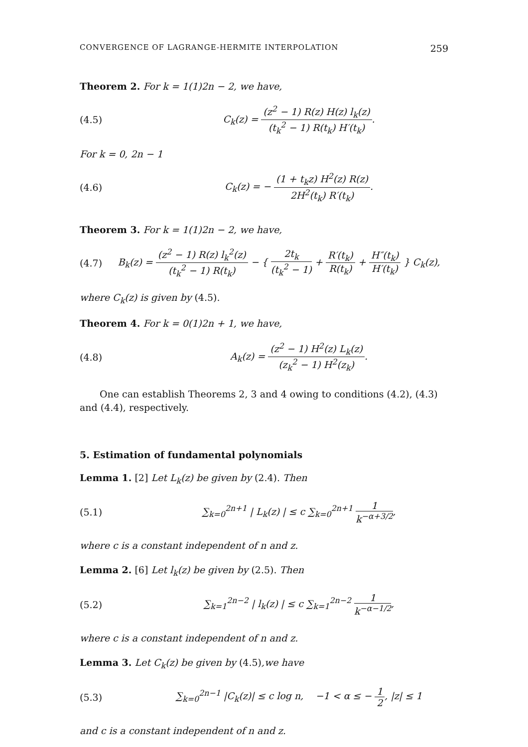CONVERGENCE OF LAGRANGE-HERMITE INTERPOLATION 259
Theorem 2. For k = 1(1)2n − 2, we have,
(4.5) C<sub>k</sub>(z) = (z<sup>2</sup> − 1) R(z) H(z) l<sub>k</sub>(z) (t<sub>k</sub><sup>2</sup> − 1) R(t<sub>k</sub>) H′(t<sub>k</sub>).
For k = 0, 2n − 1
(4.6) C<sub>k</sub>(z) = − (1 + t<sub>k</sub>z) H<sup>2</sup>(z) R(z) 2H<sup>2</sup>(t<sub>k</sub>) R′(t<sub>k</sub>).
Theorem 3. For k = 1(1)2n − 2, we have,
(4.7) B<sub>k</sub>(z) = (z<sup>2</sup> − 1) R(z) l<sub>k</sub><sup>2</sup>(z) (t<sub>k</sub><sup>2</sup> − 1) R(t<sub>k</sub>) − { 2t<sub>k</sub> (t<sub>k</sub><sup>2</sup> − 1) + R′(t<sub>k</sub>) R(t<sub>k</sub>) + H″(t<sub>k</sub>) H′(t<sub>k</sub>) } C<sub>k</sub>(z),
where C<sub>k</sub>(z) is given by (4.5).
Theorem 4. For k = 0(1)2n + 1, we have,
(4.8) A<sub>k</sub>(z) = (z<sup>2</sup> − 1) H<sup>2</sup>(z) L<sub>k</sub>(z) (z<sub>k</sub><sup>2</sup> − 1) H<sup>2</sup>(z<sub>k</sub>).
One can establish Theorems 2, 3 and 4 owing to conditions (4.2), (4.3) and (4.4), respectively.
5. Estimation of fundamental polynomials
Lemma 1. [2] Let L<sub>k</sub>(z) be given by (2.4). Then
(5.1) ∑<sub>k=0</sub><sup>2n+1</sup> | L<sub>k</sub>(z) | ≤ c ∑<sub>k=0</sub><sup>2n+1</sup> 1 k<sup>−α+3/2</sup>,
where c is a constant independent of n and z.
Lemma 2. [6] Let l<sub>k</sub>(z) be given by (2.5). Then
(5.2) ∑<sub>k=1</sub><sup>2n−2</sup> | l<sub>k</sub>(z) | ≤ c ∑<sub>k=1</sub><sup>2n−2</sup> 1 k<sup>−α−1/2</sup>,
where c is a constant independent of n and z.
Lemma 3. Let C<sub>k</sub>(z) be given by (4.5),we have
(5.3) ∑<sub>k=0</sub><sup>2n−1</sup> |C<sub>k</sub>(z)| ≤ c log n, −1 < α ≤ − 1 2, |z| ≤ 1
and c is a constant independent of n and z.